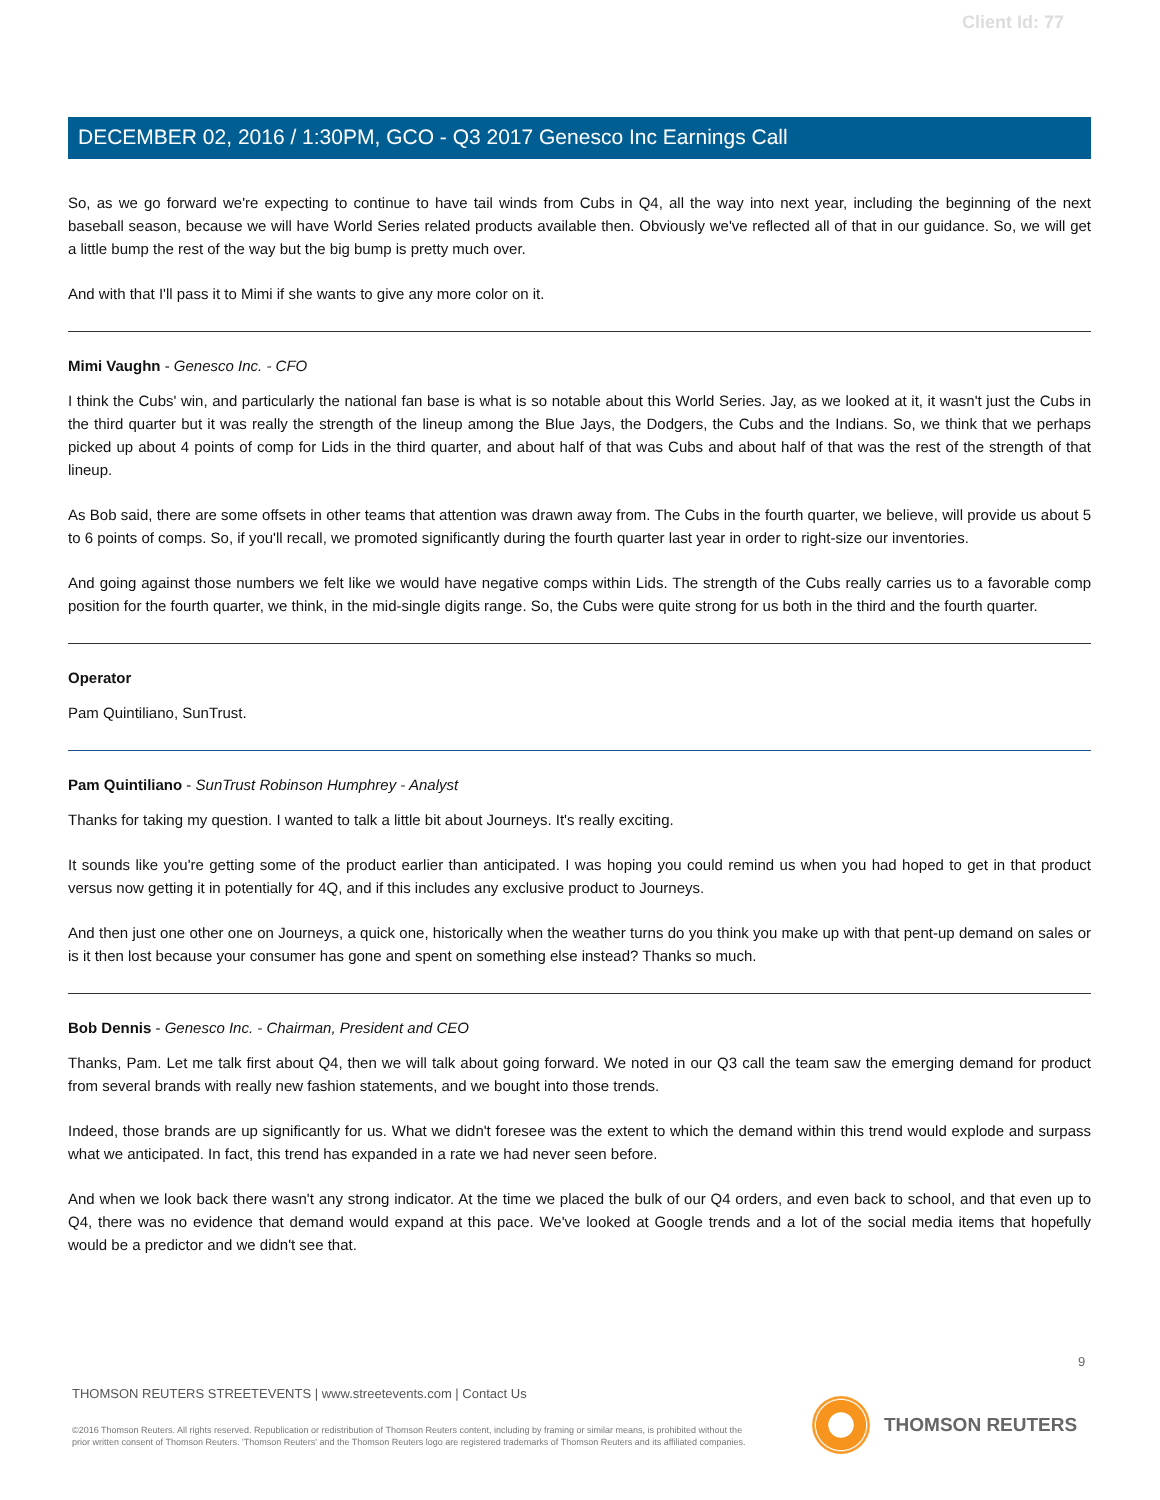Client Id: 77
DECEMBER 02, 2016 / 1:30PM, GCO - Q3 2017 Genesco Inc Earnings Call
So, as we go forward we're expecting to continue to have tail winds from Cubs in Q4, all the way into next year, including the beginning of the next baseball season, because we will have World Series related products available then. Obviously we've reflected all of that in our guidance. So, we will get a little bump the rest of the way but the big bump is pretty much over.
And with that I'll pass it to Mimi if she wants to give any more color on it.
Mimi Vaughn - Genesco Inc. - CFO
I think the Cubs' win, and particularly the national fan base is what is so notable about this World Series. Jay, as we looked at it, it wasn't just the Cubs in the third quarter but it was really the strength of the lineup among the Blue Jays, the Dodgers, the Cubs and the Indians. So, we think that we perhaps picked up about 4 points of comp for Lids in the third quarter, and about half of that was Cubs and about half of that was the rest of the strength of that lineup.
As Bob said, there are some offsets in other teams that attention was drawn away from. The Cubs in the fourth quarter, we believe, will provide us about 5 to 6 points of comps. So, if you'll recall, we promoted significantly during the fourth quarter last year in order to right-size our inventories.
And going against those numbers we felt like we would have negative comps within Lids. The strength of the Cubs really carries us to a favorable comp position for the fourth quarter, we think, in the mid-single digits range. So, the Cubs were quite strong for us both in the third and the fourth quarter.
Operator
Pam Quintiliano, SunTrust.
Pam Quintiliano - SunTrust Robinson Humphrey - Analyst
Thanks for taking my question. I wanted to talk a little bit about Journeys. It's really exciting.
It sounds like you're getting some of the product earlier than anticipated. I was hoping you could remind us when you had hoped to get in that product versus now getting it in potentially for 4Q, and if this includes any exclusive product to Journeys.
And then just one other one on Journeys, a quick one, historically when the weather turns do you think you make up with that pent-up demand on sales or is it then lost because your consumer has gone and spent on something else instead? Thanks so much.
Bob Dennis - Genesco Inc. - Chairman, President and CEO
Thanks, Pam. Let me talk first about Q4, then we will talk about going forward. We noted in our Q3 call the team saw the emerging demand for product from several brands with really new fashion statements, and we bought into those trends.
Indeed, those brands are up significantly for us. What we didn't foresee was the extent to which the demand within this trend would explode and surpass what we anticipated. In fact, this trend has expanded in a rate we had never seen before.
And when we look back there wasn't any strong indicator. At the time we placed the bulk of our Q4 orders, and even back to school, and that even up to Q4, there was no evidence that demand would expand at this pace. We've looked at Google trends and a lot of the social media items that hopefully would be a predictor and we didn't see that.
9
THOMSON REUTERS STREETEVENTS | www.streetevents.com | Contact Us
©2016 Thomson Reuters. All rights reserved. Republication or redistribution of Thomson Reuters content, including by framing or similar means, is prohibited without the prior written consent of Thomson Reuters. 'Thomson Reuters' and the Thomson Reuters logo are registered trademarks of Thomson Reuters and its affiliated companies.
THOMSON REUTERS